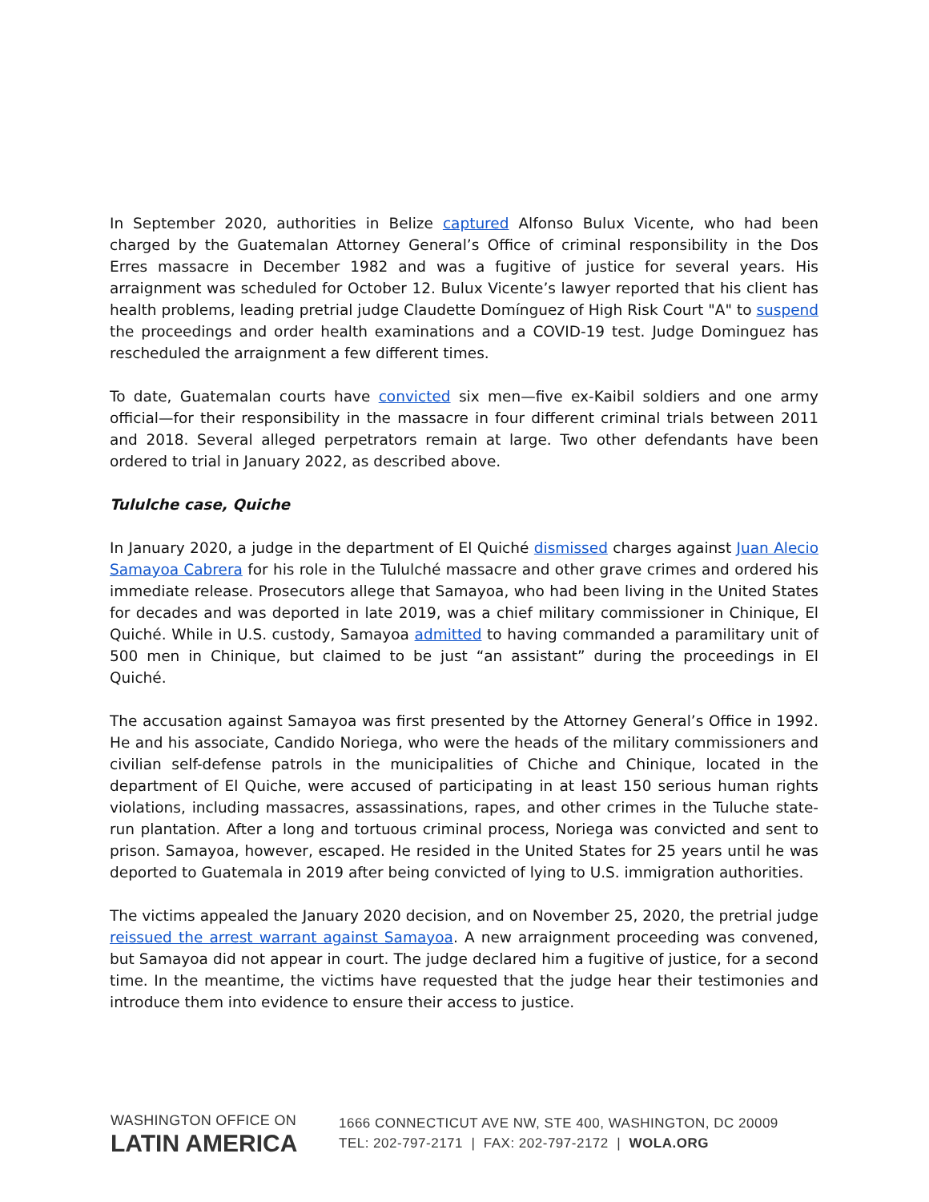In September 2020, authorities in Belize captured Alfonso Bulux Vicente, who had been charged by the Guatemalan Attorney General’s Office of criminal responsibility in the Dos Erres massacre in December 1982 and was a fugitive of justice for several years. His arraignment was scheduled for October 12. Bulux Vicente’s lawyer reported that his client has health problems, leading pretrial judge Claudette Domínguez of High Risk Court "A" to suspend the proceedings and order health examinations and a COVID-19 test. Judge Dominguez has rescheduled the arraignment a few different times.
To date, Guatemalan courts have convicted six men—five ex-Kaibil soldiers and one army official—for their responsibility in the massacre in four different criminal trials between 2011 and 2018. Several alleged perpetrators remain at large. Two other defendants have been ordered to trial in January 2022, as described above.
Tululche case, Quiche
In January 2020, a judge in the department of El Quiché dismissed charges against Juan Alecio Samayoa Cabrera for his role in the Tululché massacre and other grave crimes and ordered his immediate release. Prosecutors allege that Samayoa, who had been living in the United States for decades and was deported in late 2019, was a chief military commissioner in Chinique, El Quiché. While in U.S. custody, Samayoa admitted to having commanded a paramilitary unit of 500 men in Chinique, but claimed to be just “an assistant” during the proceedings in El Quiché.
The accusation against Samayoa was first presented by the Attorney General’s Office in 1992. He and his associate, Candido Noriega, who were the heads of the military commissioners and civilian self-defense patrols in the municipalities of Chiche and Chinique, located in the department of El Quiche, were accused of participating in at least 150 serious human rights violations, including massacres, assassinations, rapes, and other crimes in the Tuluche state-run plantation. After a long and tortuous criminal process, Noriega was convicted and sent to prison. Samayoa, however, escaped. He resided in the United States for 25 years until he was deported to Guatemala in 2019 after being convicted of lying to U.S. immigration authorities.
The victims appealed the January 2020 decision, and on November 25, 2020, the pretrial judge reissued the arrest warrant against Samayoa. A new arraignment proceeding was convened, but Samayoa did not appear in court. The judge declared him a fugitive of justice, for a second time. In the meantime, the victims have requested that the judge hear their testimonies and introduce them into evidence to ensure their access to justice.
WASHINGTON OFFICE ON
LATIN AMERICA
1666 CONNECTICUT AVE NW, STE 400, WASHINGTON, DC 20009
TEL: 202-797-2171 | FAX: 202-797-2172 | WOLA.ORG